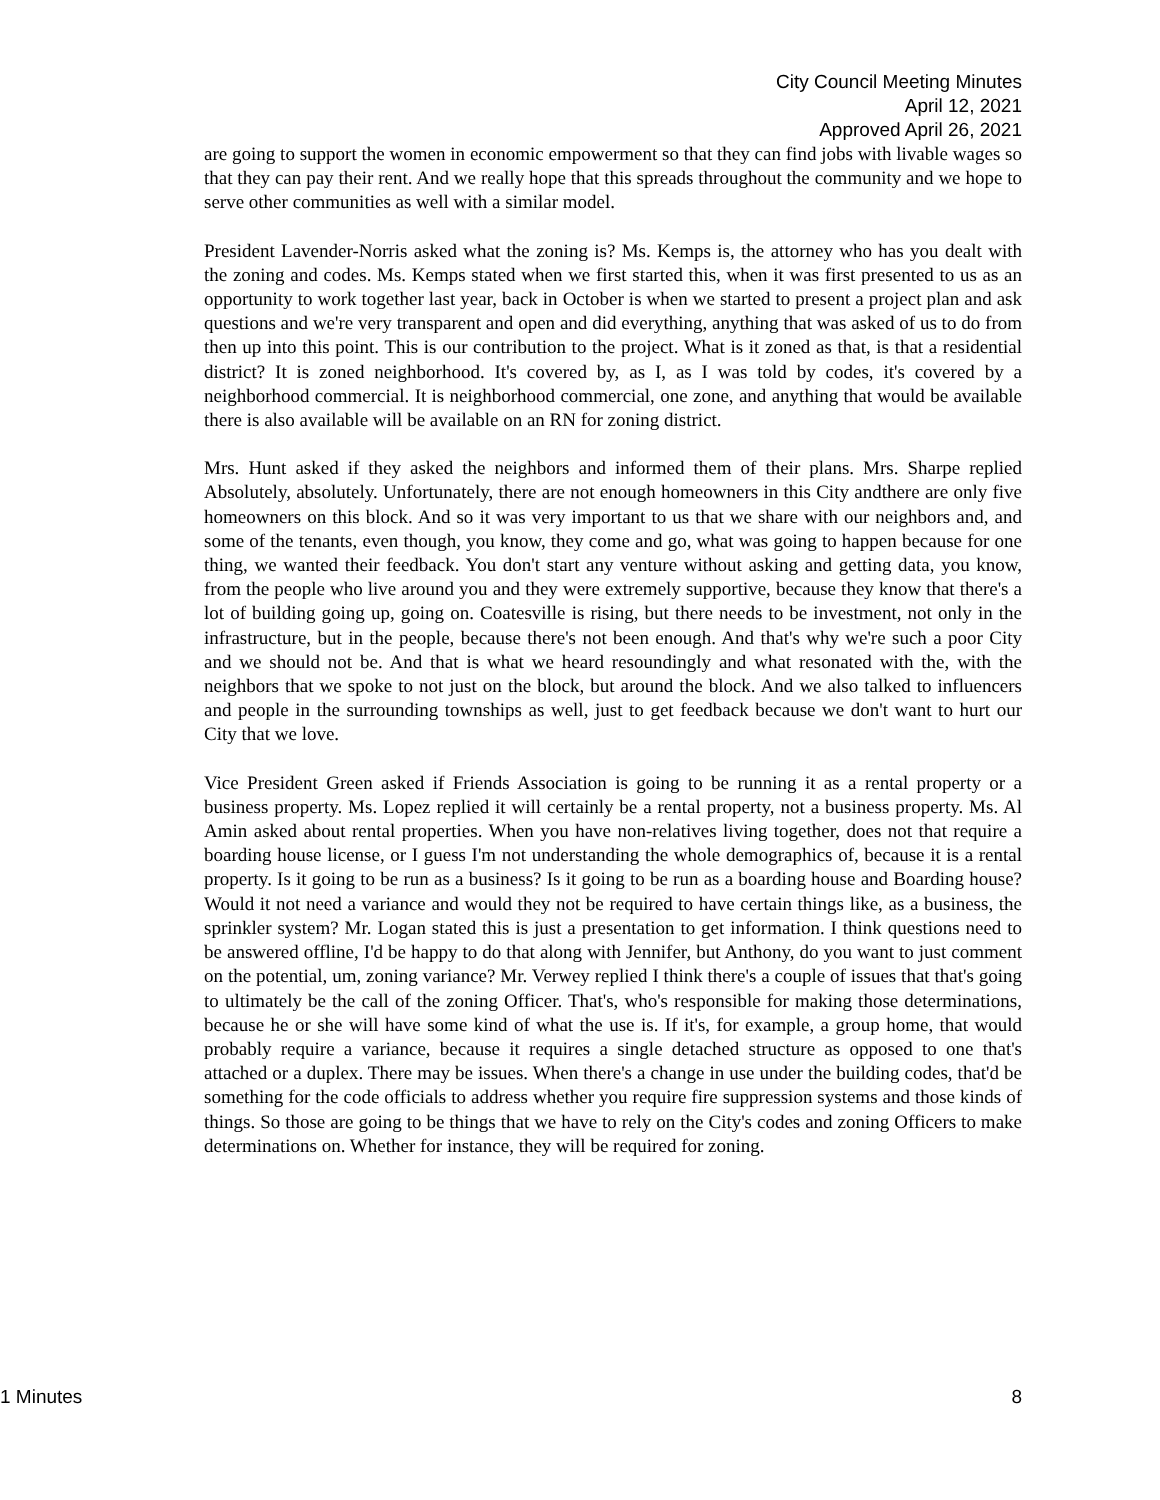City Council Meeting Minutes
April 12, 2021
Approved April 26, 2021
are going to support the women in economic empowerment so that they can find jobs with livable wages so that they can pay their rent. And we really hope that this spreads throughout the community and we hope to serve other communities as well with a similar model.
President Lavender-Norris asked what the zoning is? Ms. Kemps is, the attorney who has you dealt with the zoning and codes. Ms. Kemps stated when we first started this, when it was first presented to us as an opportunity to work together last year, back in October is when we started to present a project plan and ask questions and we're very transparent and open and did everything, anything that was asked of us to do from then up into this point. This is our contribution to the project. What is it zoned as that, is that a residential district? It is zoned neighborhood. It's covered by, as I, as I was told by codes, it's covered by a neighborhood commercial. It is neighborhood commercial, one zone, and anything that would be available there is also available will be available on an RN for zoning district.
Mrs. Hunt asked if they asked the neighbors and informed them of their plans. Mrs. Sharpe replied Absolutely, absolutely. Unfortunately, there are not enough homeowners in this City andthere are only five homeowners on this block. And so it was very important to us that we share with our neighbors and, and some of the tenants, even though, you know, they come and go, what was going to happen because for one thing, we wanted their feedback. You don't start any venture without asking and getting data, you know, from the people who live around you and they were extremely supportive, because they know that there's a lot of building going up, going on. Coatesville is rising, but there needs to be investment, not only in the infrastructure, but in the people, because there's not been enough. And that's why we're such a poor City and we should not be. And that is what we heard resoundingly and what resonated with the, with the neighbors that we spoke to not just on the block, but around the block. And we also talked to influencers and people in the surrounding townships as well, just to get feedback because we don't want to hurt our City that we love.
Vice President Green asked if Friends Association is going to be running it as a rental property or a business property. Ms. Lopez replied it will certainly be a rental property, not a business property. Ms. Al Amin asked about rental properties. When you have non-relatives living together, does not that require a boarding house license, or I guess I'm not understanding the whole demographics of, because it is a rental property. Is it going to be run as a business? Is it going to be run as a boarding house and Boarding house? Would it not need a variance and would they not be required to have certain things like, as a business, the sprinkler system? Mr. Logan stated this is just a presentation to get information. I think questions need to be answered offline, I'd be happy to do that along with Jennifer, but Anthony, do you want to just comment on the potential, um, zoning variance? Mr. Verwey replied I think there's a couple of issues that that's going to ultimately be the call of the zoning Officer. That's, who's responsible for making those determinations, because he or she will have some kind of what the use is. If it's, for example, a group home, that would probably require a variance, because it requires a single detached structure as opposed to one that's attached or a duplex. There may be issues. When there's a change in use under the building codes, that'd be something for the code officials to address whether you require fire suppression systems and those kinds of things. So those are going to be things that we have to rely on the City's codes and zoning Officers to make determinations on. Whether for instance, they will be required for zoning.
1 Minutes 8